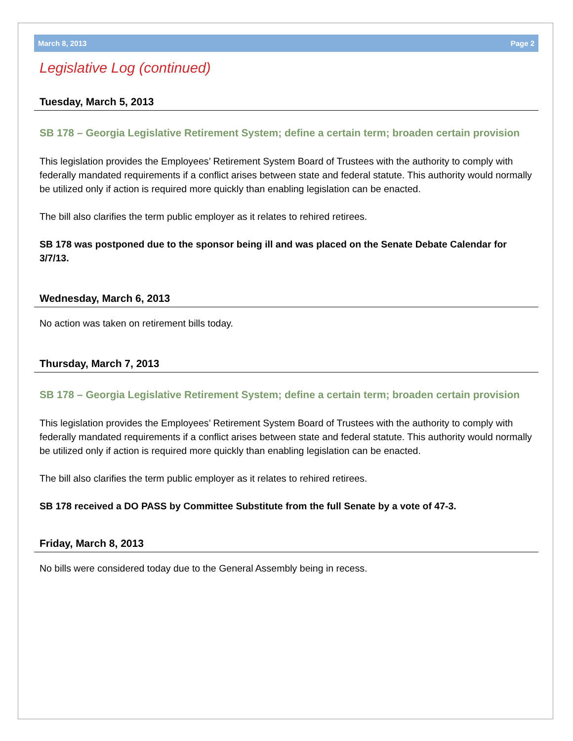March 8, 2013 Page 2
Legislative Log (continued)
Tuesday, March 5, 2013
SB 178 – Georgia Legislative Retirement System; define a certain term; broaden certain provision
This legislation provides the Employees’ Retirement System Board of Trustees with the authority to comply with federally mandated requirements if a conflict arises between state and federal statute. This authority would normally be utilized only if action is required more quickly than enabling legislation can be enacted.
The bill also clarifies the term public employer as it relates to rehired retirees.
SB 178 was postponed due to the sponsor being ill and was placed on the Senate Debate Calendar for 3/7/13.
Wednesday, March 6, 2013
No action was taken on retirement bills today.
Thursday, March 7, 2013
SB 178 – Georgia Legislative Retirement System; define a certain term; broaden certain provision
This legislation provides the Employees’ Retirement System Board of Trustees with the authority to comply with federally mandated requirements if a conflict arises between state and federal statute. This authority would normally be utilized only if action is required more quickly than enabling legislation can be enacted.
The bill also clarifies the term public employer as it relates to rehired retirees.
SB 178 received a DO PASS by Committee Substitute from the full Senate by a vote of 47-3.
Friday, March 8, 2013
No bills were considered today due to the General Assembly being in recess.